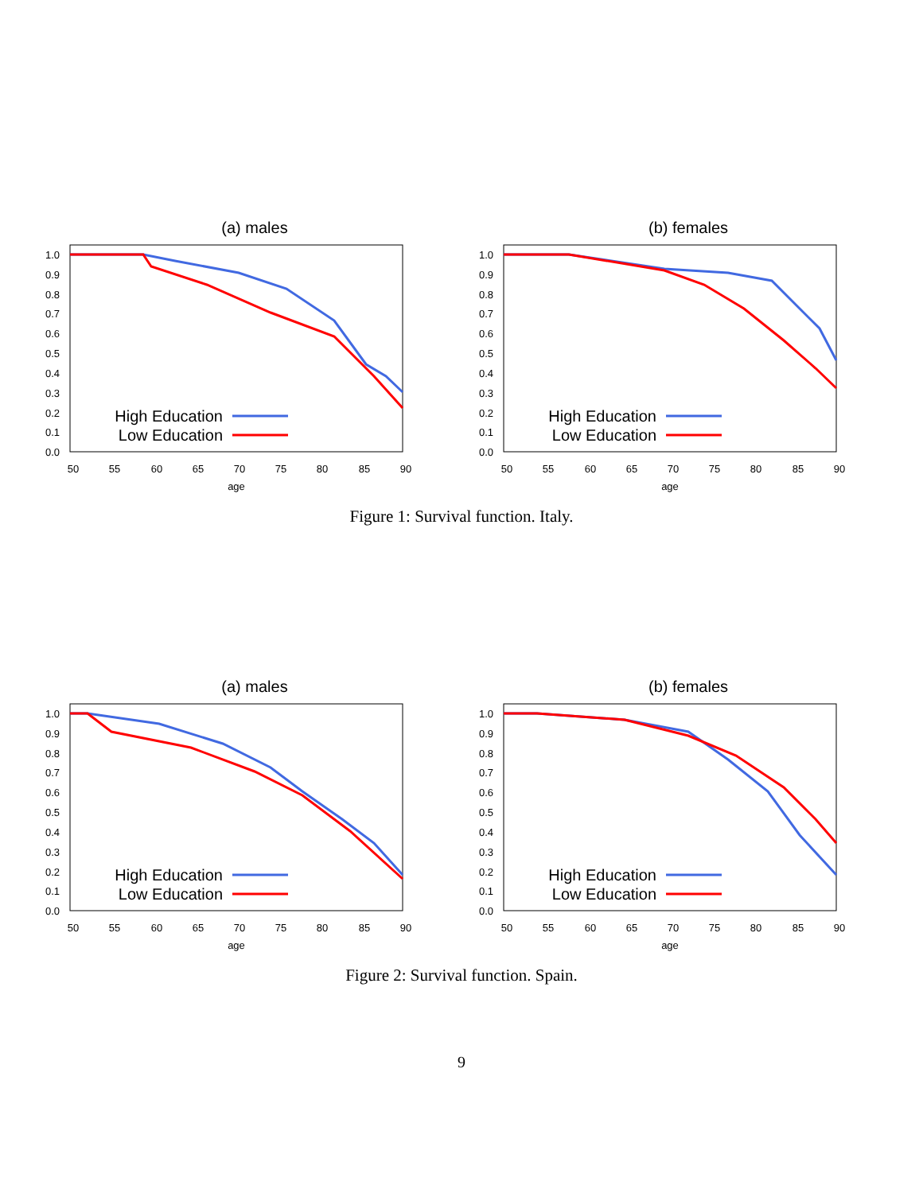(a) males
1.0
0.9
0.8
0.7
0.6
0.5
0.4
0.3
0.2
0.1
0.0
50
55
60
65
70
75
80
85
90
age
High Education
Low Education
(b) females
1.0
0.9
0.8
0.7
0.6
0.5
0.4
0.3
0.2
0.1
0.0
50
55
60
65
70
75
80
85
90
age
High Education
Low Education
Figure 1: Survival function. Italy.
(a) males
1.0
0.9
0.8
0.7
0.6
0.5
0.4
0.3
0.2
0.1
0.0
50
55
60
65
70
75
80
85
90
age
High Education
Low Education
(b) females
1.0
0.9
0.8
0.7
0.6
0.5
0.4
0.3
0.2
0.1
0.0
50
55
60
65
70
75
80
85
90
age
High Education
Low Education
Figure 2: Survival function. Spain.
9